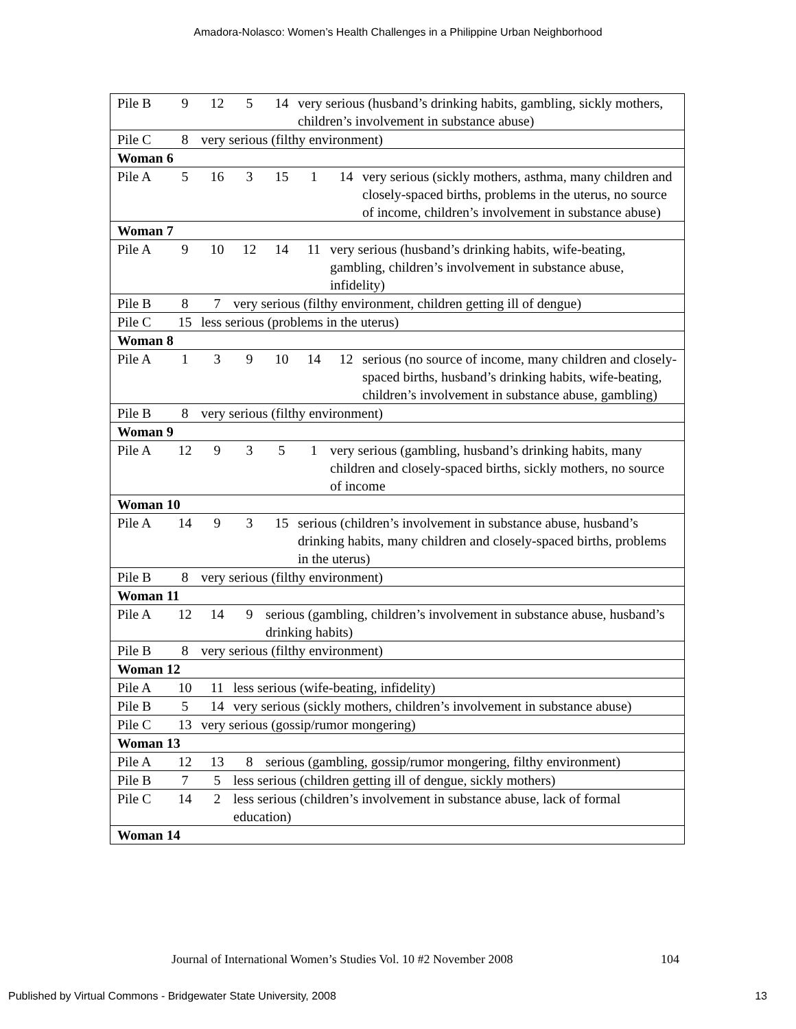Amadora-Nolasco: Women’s Health Challenges in a Philippine Urban Neighborhood
| Pile B 9 12 5 14 very serious (husband’s drinking habits, gambling, sickly mothers, children’s involvement in substance abuse) |
| Pile C 8 very serious (filthy environment) |
| Woman 6 |
| Pile A 5 16 3 15 1 14 very serious (sickly mothers, asthma, many children and closely-spaced births, problems in the uterus, no source of income, children’s involvement in substance abuse) |
| Woman 7 |
| Pile A 9 10 12 14 11 very serious (husband’s drinking habits, wife-beating, gambling, children’s involvement in substance abuse, infidelity) |
| Pile B 8 7 very serious (filthy environment, children getting ill of dengue) |
| Pile C 15 less serious (problems in the uterus) |
| Woman 8 |
| Pile A 1 3 9 10 14 12 serious (no source of income, many children and closely-spaced births, husband’s drinking habits, wife-beating, children’s involvement in substance abuse, gambling) |
| Pile B 8 very serious (filthy environment) |
| Woman 9 |
| Pile A 12 9 3 5 1 very serious (gambling, husband’s drinking habits, many children and closely-spaced births, sickly mothers, no source of income |
| Woman 10 |
| Pile A 14 9 3 15 serious (children’s involvement in substance abuse, husband’s drinking habits, many children and closely-spaced births, problems in the uterus) |
| Pile B 8 very serious (filthy environment) |
| Woman 11 |
| Pile A 12 14 9 serious (gambling, children’s involvement in substance abuse, husband’s drinking habits) |
| Pile B 8 very serious (filthy environment) |
| Woman 12 |
| Pile A 10 11 less serious (wife-beating, infidelity) |
| Pile B 5 14 very serious (sickly mothers, children’s involvement in substance abuse) |
| Pile C 13 very serious (gossip/rumor mongering) |
| Woman 13 |
| Pile A 12 13 8 serious (gambling, gossip/rumor mongering, filthy environment) |
| Pile B 7 5 less serious (children getting ill of dengue, sickly mothers) |
| Pile C 14 2 less serious (children’s involvement in substance abuse, lack of formal education) |
| Woman 14 |
Journal of International Women’s Studies Vol. 10 #2 November 2008 104
Published by Virtual Commons - Bridgewater State University, 2008 13